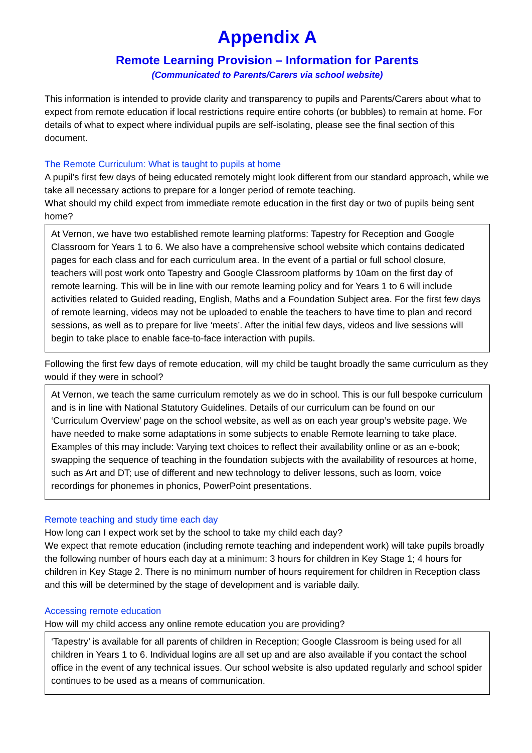Appendix A
Remote Learning Provision – Information for Parents
(Communicated to Parents/Carers via school website)
This information is intended to provide clarity and transparency to pupils and Parents/Carers about what to expect from remote education if local restrictions require entire cohorts (or bubbles) to remain at home. For details of what to expect where individual pupils are self-isolating, please see the final section of this document.
The Remote Curriculum: What is taught to pupils at home
A pupil’s first few days of being educated remotely might look different from our standard approach, while we take all necessary actions to prepare for a longer period of remote teaching.
What should my child expect from immediate remote education in the first day or two of pupils being sent home?
At Vernon, we have two established remote learning platforms: Tapestry for Reception and Google Classroom for Years 1 to 6. We also have a comprehensive school website which contains dedicated pages for each class and for each curriculum area. In the event of a partial or full school closure, teachers will post work onto Tapestry and Google Classroom platforms by 10am on the first day of remote learning. This will be in line with our remote learning policy and for Years 1 to 6 will include activities related to Guided reading, English, Maths and a Foundation Subject area. For the first few days of remote learning, videos may not be uploaded to enable the teachers to have time to plan and record sessions, as well as to prepare for live ‘meets’. After the initial few days, videos and live sessions will begin to take place to enable face-to-face interaction with pupils.
Following the first few days of remote education, will my child be taught broadly the same curriculum as they would if they were in school?
At Vernon, we teach the same curriculum remotely as we do in school. This is our full bespoke curriculum and is in line with National Statutory Guidelines. Details of our curriculum can be found on our ‘Curriculum Overview’ page on the school website, as well as on each year group’s website page. We have needed to make some adaptations in some subjects to enable Remote learning to take place. Examples of this may include: Varying text choices to reflect their availability online or as an e-book; swapping the sequence of teaching in the foundation subjects with the availability of resources at home, such as Art and DT; use of different and new technology to deliver lessons, such as loom, voice recordings for phonemes in phonics, PowerPoint presentations.
Remote teaching and study time each day
How long can I expect work set by the school to take my child each day?
We expect that remote education (including remote teaching and independent work) will take pupils broadly the following number of hours each day at a minimum: 3 hours for children in Key Stage 1; 4 hours for children in Key Stage 2. There is no minimum number of hours requirement for children in Reception class and this will be determined by the stage of development and is variable daily.
Accessing remote education
How will my child access any online remote education you are providing?
‘Tapestry’ is available for all parents of children in Reception; Google Classroom is being used for all children in Years 1 to 6. Individual logins are all set up and are also available if you contact the school office in the event of any technical issues. Our school website is also updated regularly and school spider continues to be used as a means of communication.